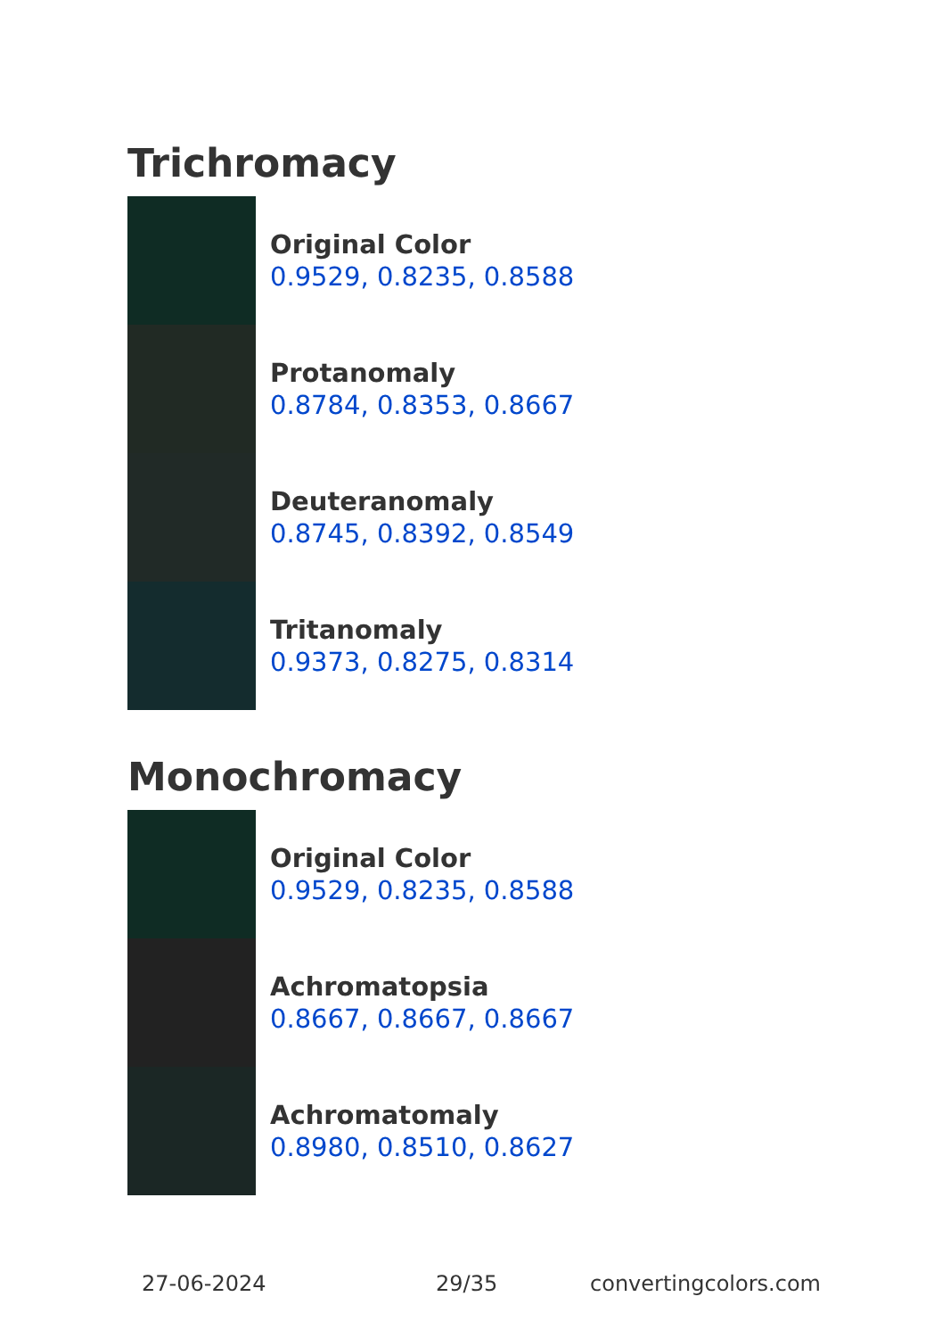Trichromacy
Original Color
0.9529, 0.8235, 0.8588
Protanomaly
0.8784, 0.8353, 0.8667
Deuteranomaly
0.8745, 0.8392, 0.8549
Tritanomaly
0.9373, 0.8275, 0.8314
Monochromacy
Original Color
0.9529, 0.8235, 0.8588
Achromatopsia
0.8667, 0.8667, 0.8667
Achromatomaly
0.8980, 0.8510, 0.8627
27-06-2024 29/35 convertingcolors.com